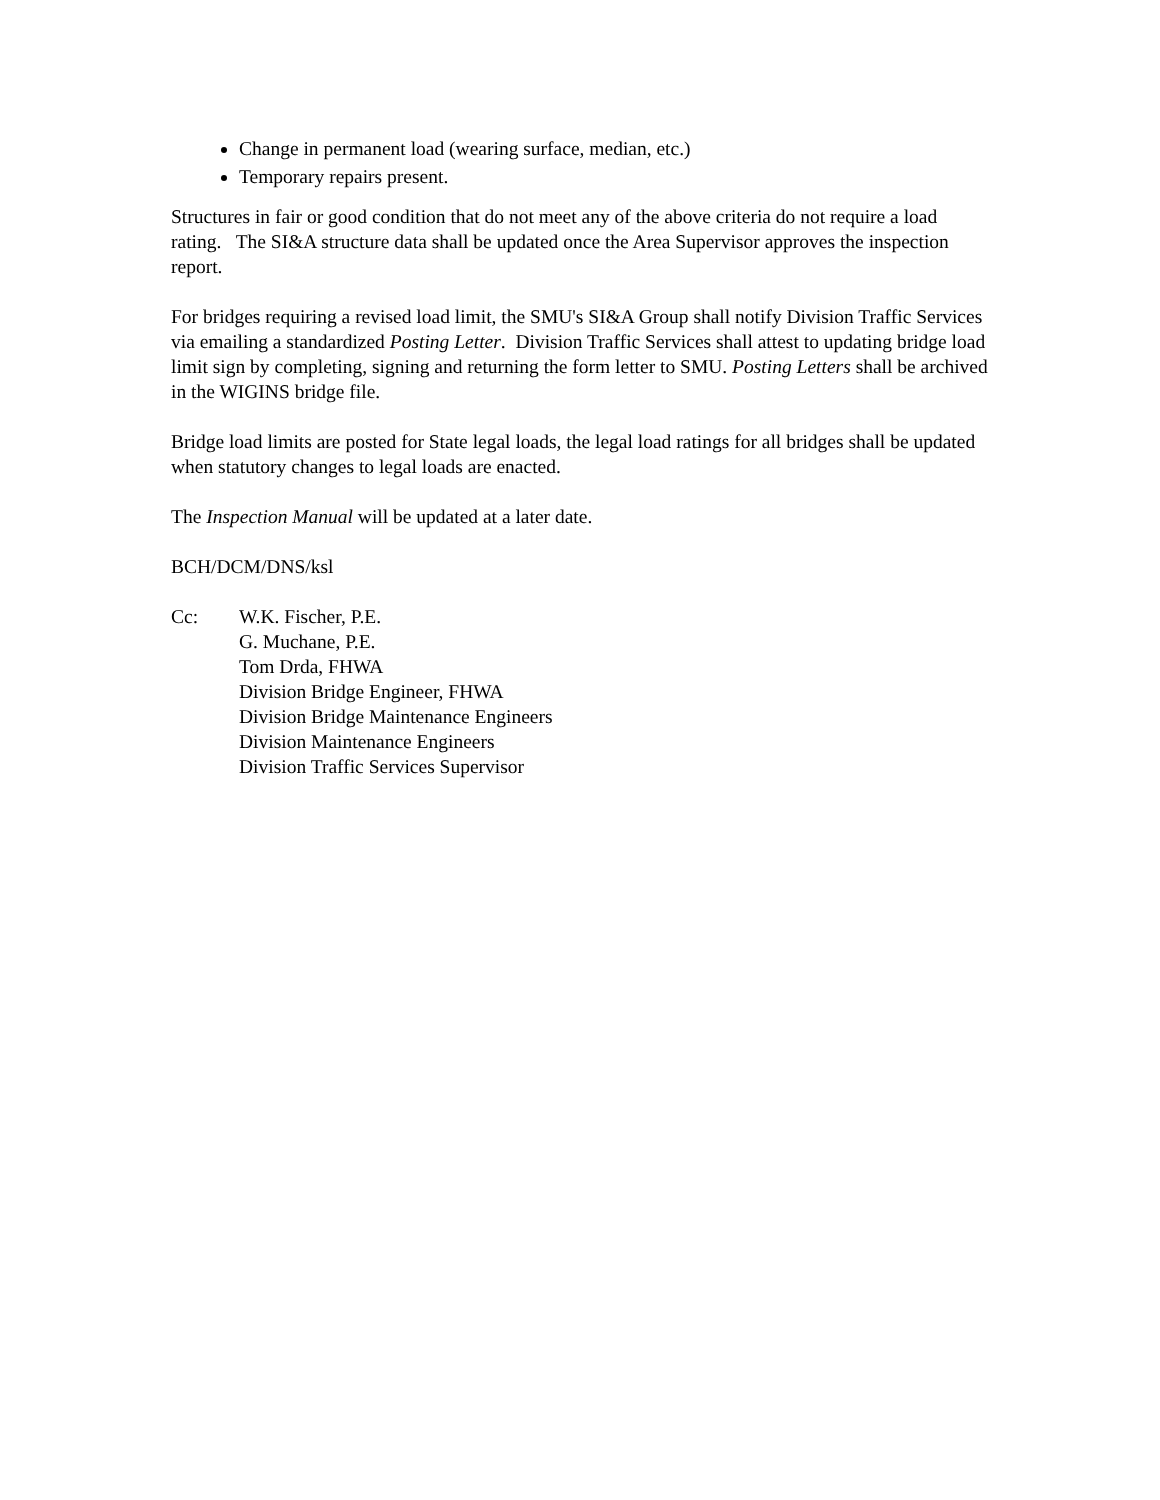Change in permanent load (wearing surface, median, etc.)
Temporary repairs present.
Structures in fair or good condition that do not meet any of the above criteria do not require a load rating. The SI&A structure data shall be updated once the Area Supervisor approves the inspection report.
For bridges requiring a revised load limit, the SMU's SI&A Group shall notify Division Traffic Services via emailing a standardized Posting Letter. Division Traffic Services shall attest to updating bridge load limit sign by completing, signing and returning the form letter to SMU. Posting Letters shall be archived in the WIGINS bridge file.
Bridge load limits are posted for State legal loads, the legal load ratings for all bridges shall be updated when statutory changes to legal loads are enacted.
The Inspection Manual will be updated at a later date.
BCH/DCM/DNS/ksl
Cc: W.K. Fischer, P.E.
G. Muchane, P.E.
Tom Drda, FHWA
Division Bridge Engineer, FHWA
Division Bridge Maintenance Engineers
Division Maintenance Engineers
Division Traffic Services Supervisor